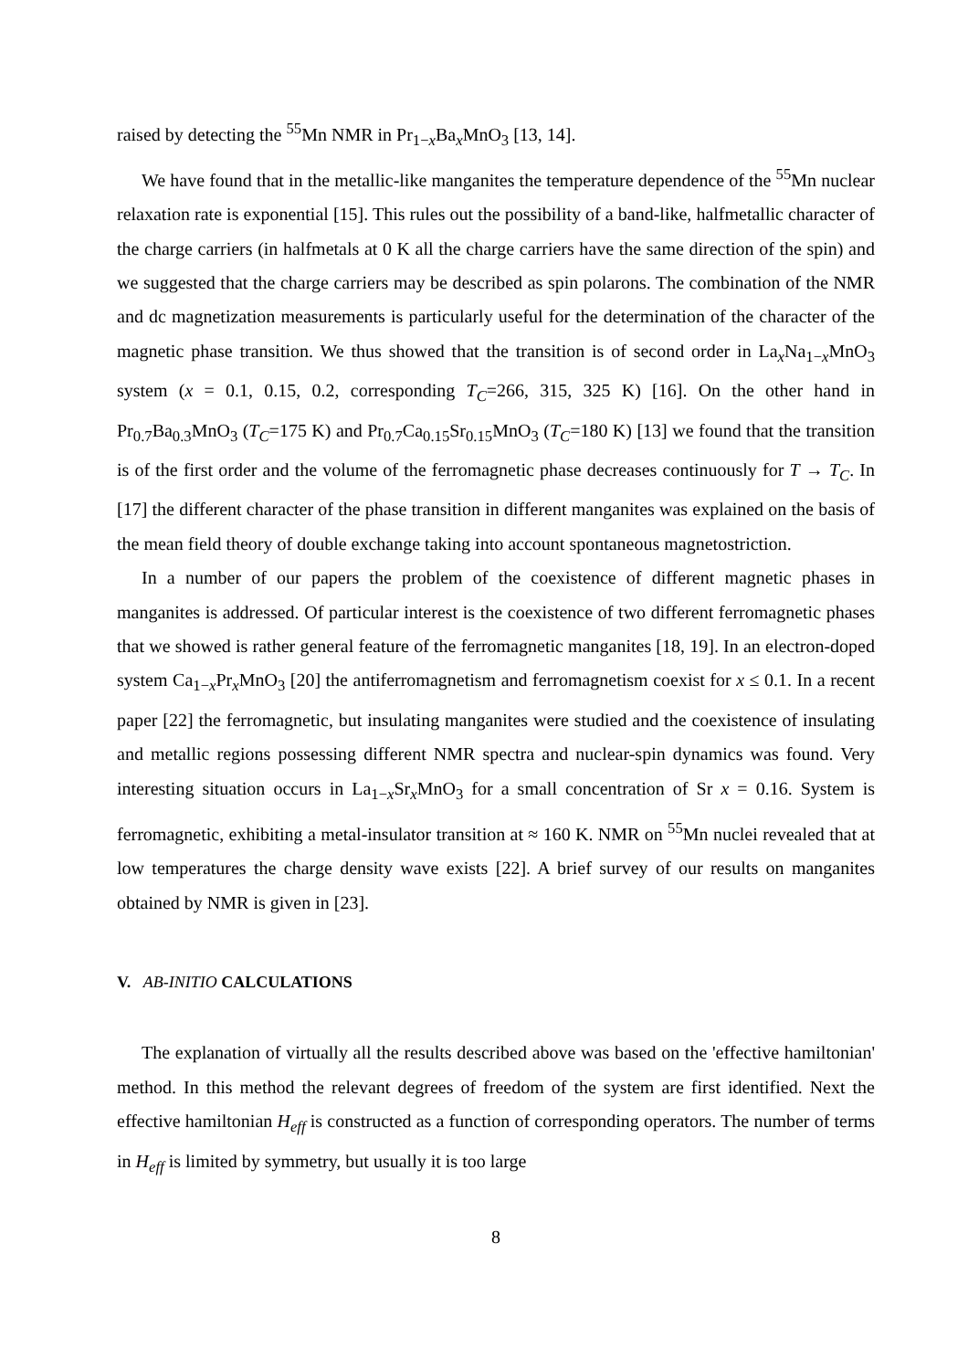raised by detecting the <sup>55</sup>Mn NMR in Pr<sub>1−x</sub>Ba<sub>x</sub>MnO<sub>3</sub> [13, 14].
We have found that in the metallic-like manganites the temperature dependence of the <sup>55</sup>Mn nuclear relaxation rate is exponential [15]. This rules out the possibility of a band-like, halfmetallic character of the charge carriers (in halfmetals at 0 K all the charge carriers have the same direction of the spin) and we suggested that the charge carriers may be described as spin polarons. The combination of the NMR and dc magnetization measurements is particularly useful for the determination of the character of the magnetic phase transition. We thus showed that the transition is of second order in La<sub>x</sub>Na<sub>1−x</sub>MnO<sub>3</sub> system (x = 0.1, 0.15, 0.2, corresponding T<sub>C</sub>=266, 315, 325 K) [16]. On the other hand in Pr<sub>0.7</sub>Ba<sub>0.3</sub>MnO<sub>3</sub> (T<sub>C</sub>=175 K) and Pr<sub>0.7</sub>Ca<sub>0.15</sub>Sr<sub>0.15</sub>MnO<sub>3</sub> (T<sub>C</sub>=180 K) [13] we found that the transition is of the first order and the volume of the ferromagnetic phase decreases continuously for T → T<sub>C</sub>. In [17] the different character of the phase transition in different manganites was explained on the basis of the mean field theory of double exchange taking into account spontaneous magnetostriction.
In a number of our papers the problem of the coexistence of different magnetic phases in manganites is addressed. Of particular interest is the coexistence of two different ferromagnetic phases that we showed is rather general feature of the ferromagnetic manganites [18, 19]. In an electron-doped system Ca<sub>1−x</sub>Pr<sub>x</sub>MnO<sub>3</sub> [20] the antiferromagnetism and ferromagnetism coexist for x ≤ 0.1. In a recent paper [22] the ferromagnetic, but insulating manganites were studied and the coexistence of insulating and metallic regions possessing different NMR spectra and nuclear-spin dynamics was found. Very interesting situation occurs in La<sub>1−x</sub>Sr<sub>x</sub>MnO<sub>3</sub> for a small concentration of Sr x = 0.16. System is ferromagnetic, exhibiting a metal-insulator transition at ≈ 160 K. NMR on <sup>55</sup>Mn nuclei revealed that at low temperatures the charge density wave exists [22]. A brief survey of our results on manganites obtained by NMR is given in [23].
V. AB-INITIO CALCULATIONS
The explanation of virtually all the results described above was based on the 'effective hamiltonian' method. In this method the relevant degrees of freedom of the system are first identified. Next the effective hamiltonian H<sub>eff</sub> is constructed as a function of corresponding operators. The number of terms in H<sub>eff</sub> is limited by symmetry, but usually it is too large
8